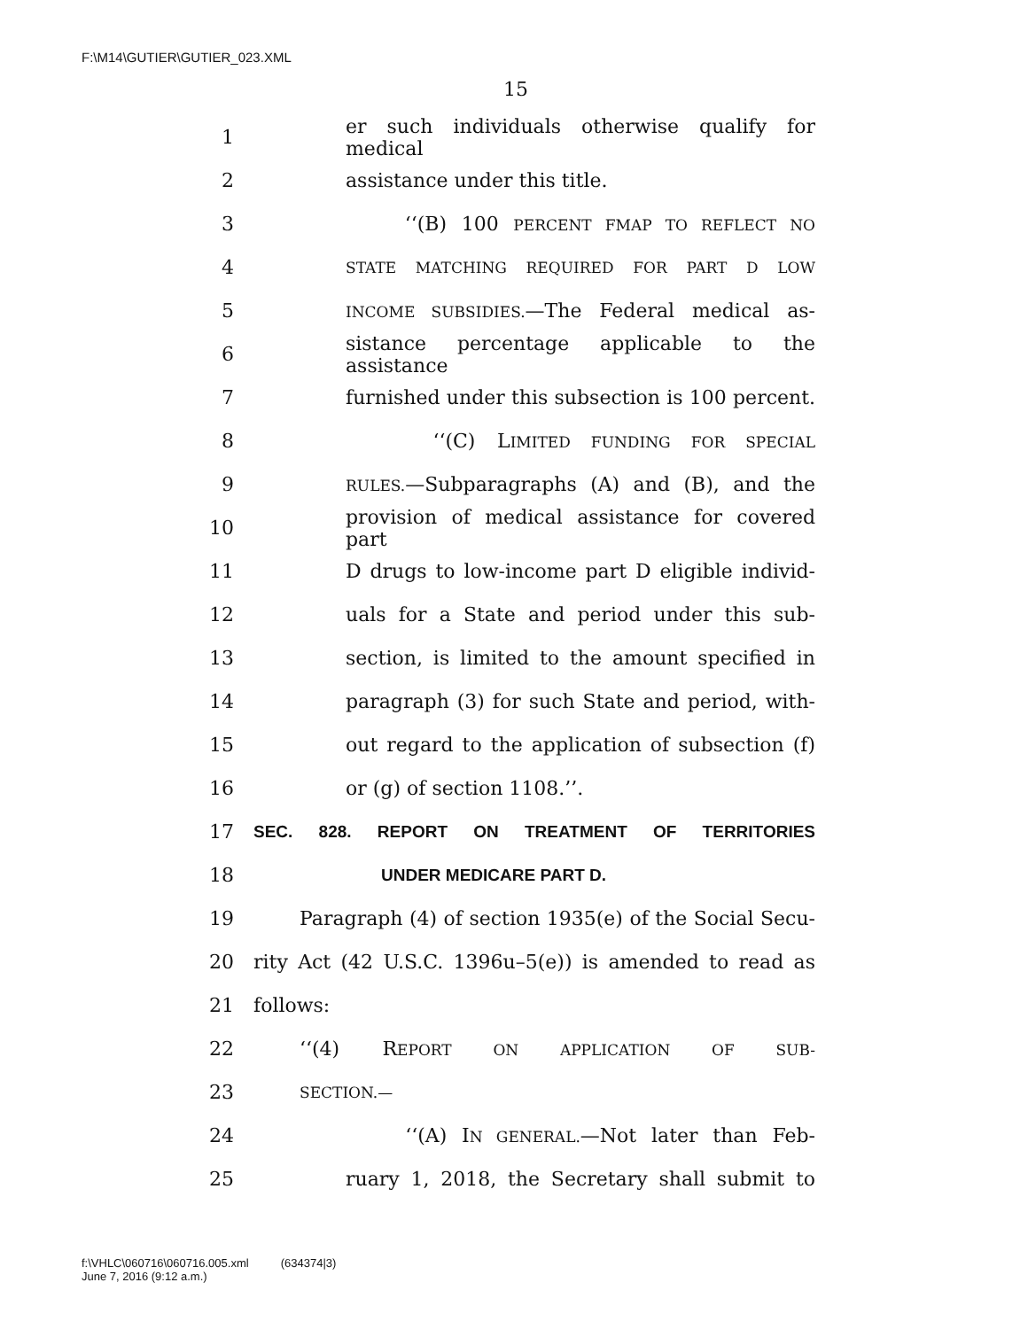F:\M14\GUTIER\GUTIER_023.XML
15
1 er such individuals otherwise qualify for medical
2 assistance under this title.
3 ‘‘(B) 100 PERCENT FMAP TO REFLECT NO
4 STATE MATCHING REQUIRED FOR PART D LOW
5 INCOME SUBSIDIES.—The Federal medical as-
6 sistance percentage applicable to the assistance
7 furnished under this subsection is 100 percent.
8 ‘‘(C) LIMITED FUNDING FOR SPECIAL
9 RULES.—Subparagraphs (A) and (B), and the
10 provision of medical assistance for covered part
11 D drugs to low-income part D eligible individ-
12 uals for a State and period under this sub-
13 section, is limited to the amount specified in
14 paragraph (3) for such State and period, with-
15 out regard to the application of subsection (f)
16 or (g) of section 1108.’’.
17 SEC. 828. REPORT ON TREATMENT OF TERRITORIES
18 UNDER MEDICARE PART D.
19 Paragraph (4) of section 1935(e) of the Social Secu-
20 rity Act (42 U.S.C. 1396u–5(e)) is amended to read as
21 follows:
22 ‘‘(4) REPORT ON APPLICATION OF SUB-
23 SECTION.—
24 ‘‘(A) IN GENERAL.—Not later than Feb-
25 ruary 1, 2018, the Secretary shall submit to
f:\VHLC\060716\060716.005.xml (634374|3)
June 7, 2016 (9:12 a.m.)